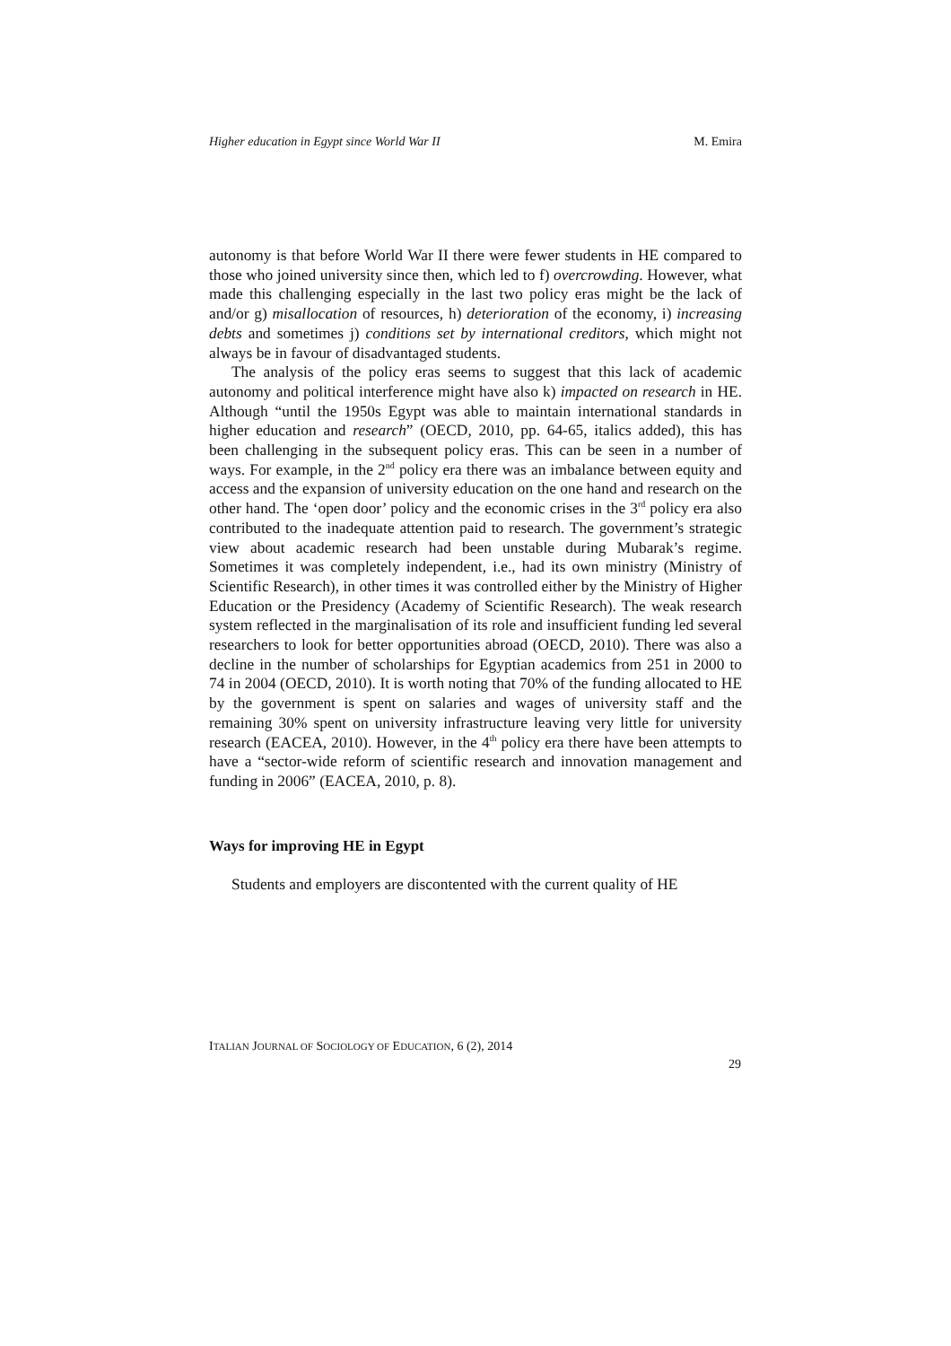Higher education in Egypt since World War II M. Emira
autonomy is that before World War II there were fewer students in HE compared to those who joined university since then, which led to f) overcrowding. However, what made this challenging especially in the last two policy eras might be the lack of and/or g) misallocation of resources, h) deterioration of the economy, i) increasing debts and sometimes j) conditions set by international creditors, which might not always be in favour of disadvantaged students.
The analysis of the policy eras seems to suggest that this lack of academic autonomy and political interference might have also k) impacted on research in HE. Although “until the 1950s Egypt was able to maintain international standards in higher education and research” (OECD, 2010, pp. 64-65, italics added), this has been challenging in the subsequent policy eras. This can be seen in a number of ways. For example, in the 2<sup>nd</sup> policy era there was an imbalance between equity and access and the expansion of university education on the one hand and research on the other hand. The ‘open door’ policy and the economic crises in the 3<sup>rd</sup> policy era also contributed to the inadequate attention paid to research. The government’s strategic view about academic research had been unstable during Mubarak’s regime. Sometimes it was completely independent, i.e., had its own ministry (Ministry of Scientific Research), in other times it was controlled either by the Ministry of Higher Education or the Presidency (Academy of Scientific Research). The weak research system reflected in the marginalisation of its role and insufficient funding led several researchers to look for better opportunities abroad (OECD, 2010). There was also a decline in the number of scholarships for Egyptian academics from 251 in 2000 to 74 in 2004 (OECD, 2010). It is worth noting that 70% of the funding allocated to HE by the government is spent on salaries and wages of university staff and the remaining 30% spent on university infrastructure leaving very little for university research (EACEA, 2010). However, in the 4<sup>th</sup> policy era there have been attempts to have a “sector-wide reform of scientific research and innovation management and funding in 2006” (EACEA, 2010, p. 8).
Ways for improving HE in Egypt
Students and employers are discontented with the current quality of HE
ITALIAN JOURNAL OF SOCIOLOGY OF EDUCATION, 6 (2), 2014
29